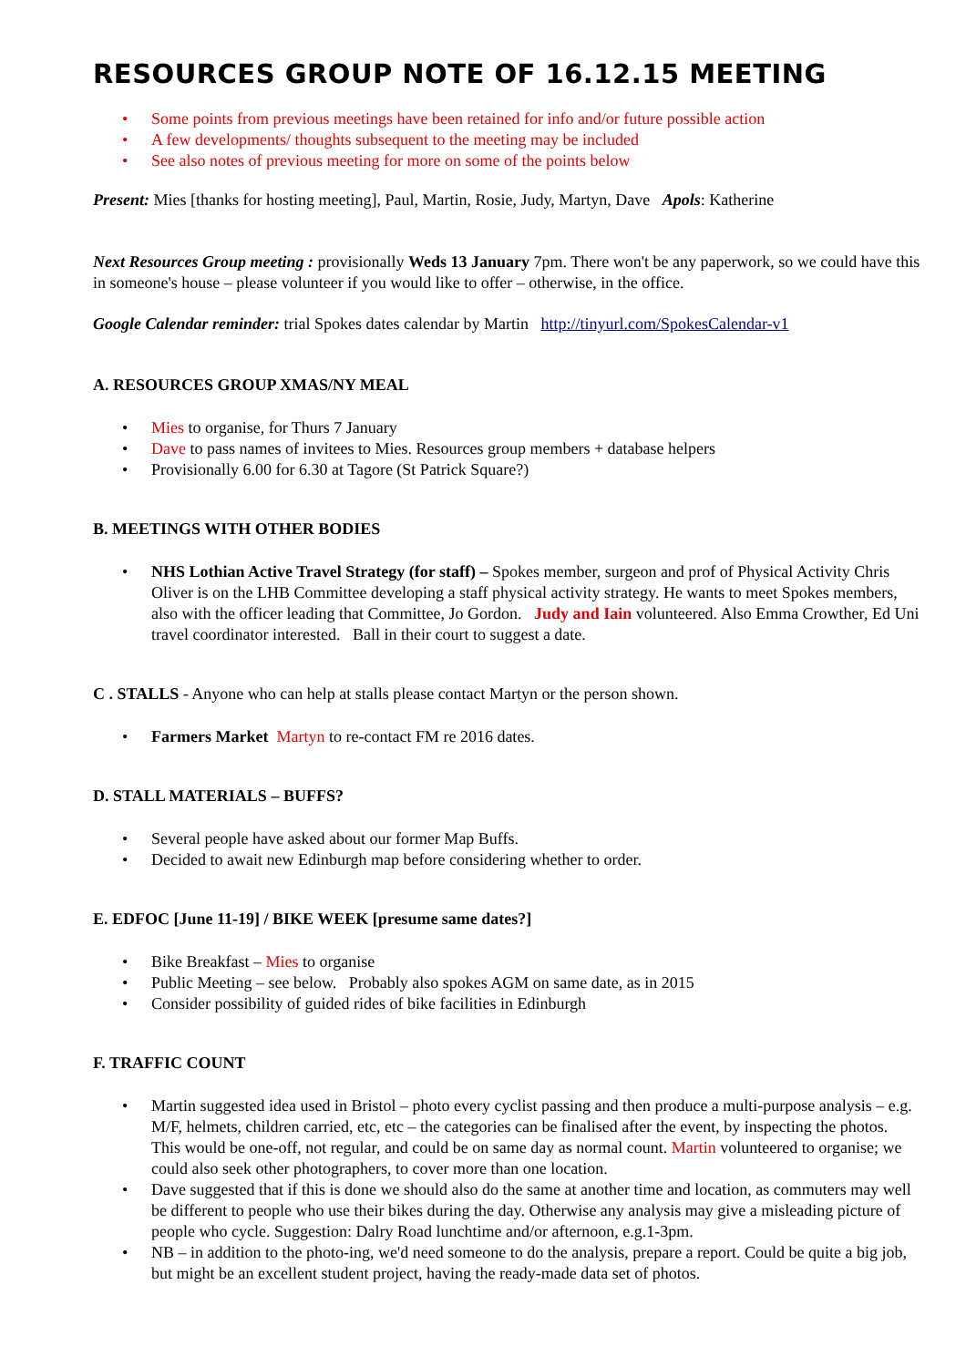RESOURCES GROUP NOTE OF 16.12.15 MEETING
• Some points from previous meetings have been retained for info and/or future possible action
• A few developments/ thoughts subsequent to the meeting may be included
• See also notes of previous meeting for more on some of the points below
Present: Mies [thanks for hosting meeting], Paul, Martin, Rosie, Judy, Martyn, Dave Apols: Katherine
Next Resources Group meeting : provisionally Weds 13 January 7pm. There won't be any paperwork, so we could have this in someone's house – please volunteer if you would like to offer – otherwise, in the office.
Google Calendar reminder: trial Spokes dates calendar by Martin http://tinyurl.com/SpokesCalendar-v1
A. RESOURCES GROUP XMAS/NY MEAL
• Mies to organise, for Thurs 7 January
• Dave to pass names of invitees to Mies. Resources group members + database helpers
• Provisionally 6.00 for 6.30 at Tagore (St Patrick Square?)
B. MEETINGS WITH OTHER BODIES
• NHS Lothian Active Travel Strategy (for staff) – Spokes member, surgeon and prof of Physical Activity Chris Oliver is on the LHB Committee developing a staff physical activity strategy. He wants to meet Spokes members, also with the officer leading that Committee, Jo Gordon. Judy and Iain volunteered. Also Emma Crowther, Ed Uni travel coordinator interested. Ball in their court to suggest a date.
C . STALLS - Anyone who can help at stalls please contact Martyn or the person shown.
• Farmers Market Martyn to re-contact FM re 2016 dates.
D. STALL MATERIALS – BUFFS?
• Several people have asked about our former Map Buffs.
• Decided to await new Edinburgh map before considering whether to order.
E. EDFOC [June 11-19] / BIKE WEEK [presume same dates?]
• Bike Breakfast – Mies to organise
• Public Meeting – see below. Probably also spokes AGM on same date, as in 2015
• Consider possibility of guided rides of bike facilities in Edinburgh
F. TRAFFIC COUNT
• Martin suggested idea used in Bristol – photo every cyclist passing and then produce a multi-purpose analysis – e.g. M/F, helmets, children carried, etc, etc – the categories can be finalised after the event, by inspecting the photos. This would be one-off, not regular, and could be on same day as normal count. Martin volunteered to organise; we could also seek other photographers, to cover more than one location.
• Dave suggested that if this is done we should also do the same at another time and location, as commuters may well be different to people who use their bikes during the day. Otherwise any analysis may give a misleading picture of people who cycle. Suggestion: Dalry Road lunchtime and/or afternoon, e.g.1-3pm.
• NB – in addition to the photo-ing, we'd need someone to do the analysis, prepare a report. Could be quite a big job, but might be an excellent student project, having the ready-made data set of photos.